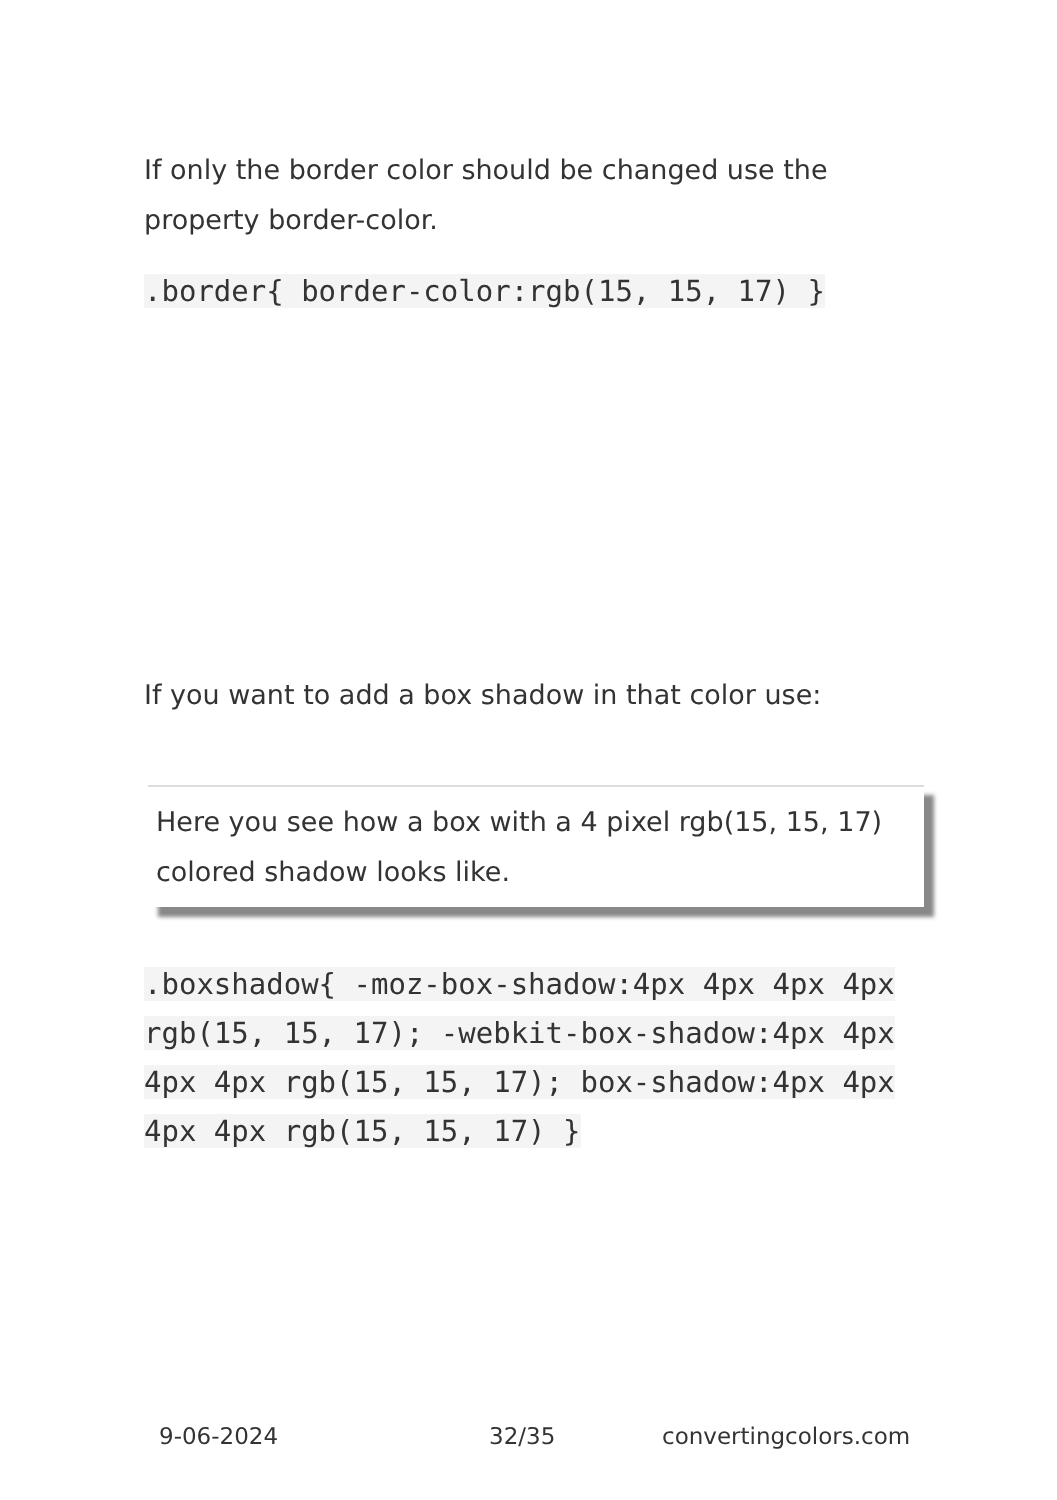If only the border color should be changed use the property border-color.
.border{ border-color:rgb(15, 15, 17) }
If you want to add a box shadow in that color use:
Here you see how a box with a 4 pixel rgb(15, 15, 17) colored shadow looks like.
.boxshadow{ -moz-box-shadow:4px 4px 4px 4px rgb(15, 15, 17); -webkit-box-shadow:4px 4px 4px 4px rgb(15, 15, 17); box-shadow:4px 4px 4px 4px rgb(15, 15, 17) }
9-06-2024 32/35 convertingcolors.com